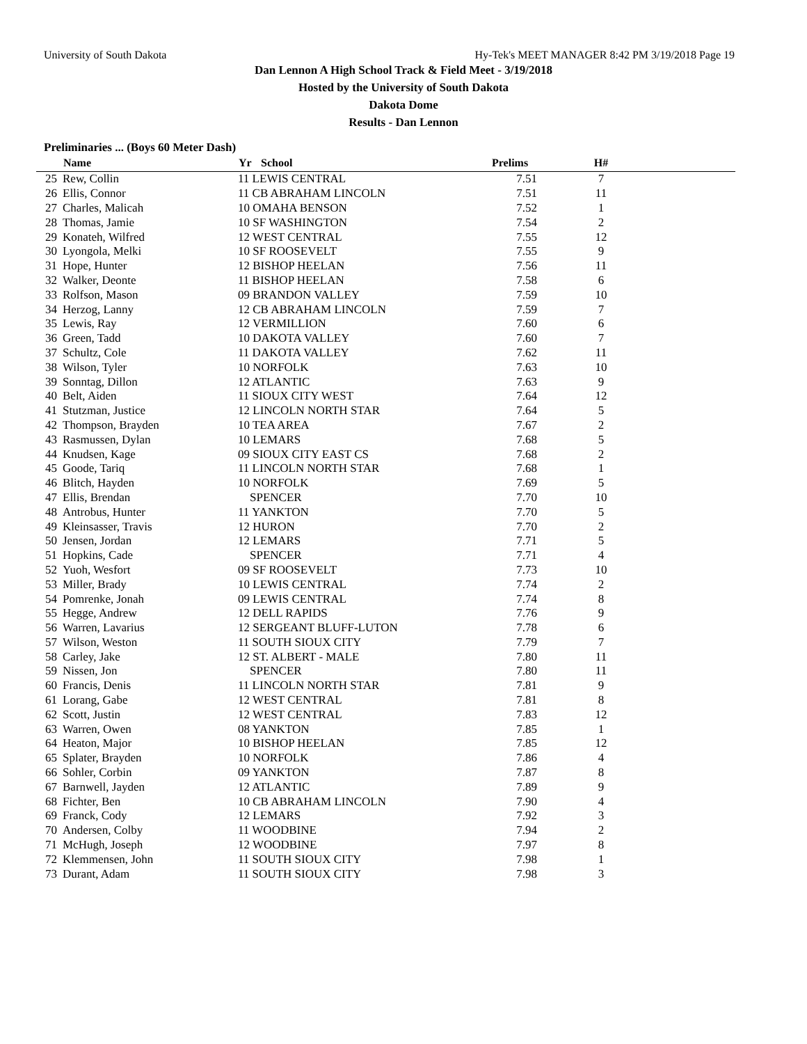University of South Dakota Hy-Tek's MEET MANAGER 8:42 PM 3/19/2018 Page 19
Dan Lennon A High School Track & Field Meet - 3/19/2018
Hosted by the University of South Dakota
Dakota Dome
Results - Dan Lennon
Preliminaries ... (Boys 60 Meter Dash)
| | Name | Yr | School | Prelims | H# | |
| --- | --- | --- | --- | --- | --- | --- |
| 25 | Rew, Collin | 11 LEWIS CENTRAL | | 7.51 | 7 | |
| 26 | Ellis, Connor | 11 CB ABRAHAM LINCOLN | | 7.51 | 11 | |
| 27 | Charles, Malicah | 10 OMAHA BENSON | | 7.52 | 1 | |
| 28 | Thomas, Jamie | 10 SF WASHINGTON | | 7.54 | 2 | |
| 29 | Konateh, Wilfred | 12 WEST CENTRAL | | 7.55 | 12 | |
| 30 | Lyongola, Melki | 10 SF ROOSEVELT | | 7.55 | 9 | |
| 31 | Hope, Hunter | 12 BISHOP HEELAN | | 7.56 | 11 | |
| 32 | Walker, Deonte | 11 BISHOP HEELAN | | 7.58 | 6 | |
| 33 | Rolfson, Mason | 09 BRANDON VALLEY | | 7.59 | 10 | |
| 34 | Herzog, Lanny | 12 CB ABRAHAM LINCOLN | | 7.59 | 7 | |
| 35 | Lewis, Ray | 12 VERMILLION | | 7.60 | 6 | |
| 36 | Green, Tadd | 10 DAKOTA VALLEY | | 7.60 | 7 | |
| 37 | Schultz, Cole | 11 DAKOTA VALLEY | | 7.62 | 11 | |
| 38 | Wilson, Tyler | 10 NORFOLK | | 7.63 | 10 | |
| 39 | Sonntag, Dillon | 12 ATLANTIC | | 7.63 | 9 | |
| 40 | Belt, Aiden | 11 SIOUX CITY WEST | | 7.64 | 12 | |
| 41 | Stutzman, Justice | 12 LINCOLN NORTH STAR | | 7.64 | 5 | |
| 42 | Thompson, Brayden | 10 TEA AREA | | 7.67 | 2 | |
| 43 | Rasmussen, Dylan | 10 LEMARS | | 7.68 | 5 | |
| 44 | Knudsen, Kage | 09 SIOUX CITY EAST CS | | 7.68 | 2 | |
| 45 | Goode, Tariq | 11 LINCOLN NORTH STAR | | 7.68 | 1 | |
| 46 | Blitch, Hayden | 10 NORFOLK | | 7.69 | 5 | |
| 47 | Ellis, Brendan | SPENCER | | 7.70 | 10 | |
| 48 | Antrobus, Hunter | 11 YANKTON | | 7.70 | 5 | |
| 49 | Kleinsasser, Travis | 12 HURON | | 7.70 | 2 | |
| 50 | Jensen, Jordan | 12 LEMARS | | 7.71 | 5 | |
| 51 | Hopkins, Cade | SPENCER | | 7.71 | 4 | |
| 52 | Yuoh, Wesfort | 09 SF ROOSEVELT | | 7.73 | 10 | |
| 53 | Miller, Brady | 10 LEWIS CENTRAL | | 7.74 | 2 | |
| 54 | Pomrenke, Jonah | 09 LEWIS CENTRAL | | 7.74 | 8 | |
| 55 | Hegge, Andrew | 12 DELL RAPIDS | | 7.76 | 9 | |
| 56 | Warren, Lavarius | 12 SERGEANT BLUFF-LUTON | | 7.78 | 6 | |
| 57 | Wilson, Weston | 11 SOUTH SIOUX CITY | | 7.79 | 7 | |
| 58 | Carley, Jake | 12 ST. ALBERT - MALE | | 7.80 | 11 | |
| 59 | Nissen, Jon | SPENCER | | 7.80 | 11 | |
| 60 | Francis, Denis | 11 LINCOLN NORTH STAR | | 7.81 | 9 | |
| 61 | Lorang, Gabe | 12 WEST CENTRAL | | 7.81 | 8 | |
| 62 | Scott, Justin | 12 WEST CENTRAL | | 7.83 | 12 | |
| 63 | Warren, Owen | 08 YANKTON | | 7.85 | 1 | |
| 64 | Heaton, Major | 10 BISHOP HEELAN | | 7.85 | 12 | |
| 65 | Splater, Brayden | 10 NORFOLK | | 7.86 | 4 | |
| 66 | Sohler, Corbin | 09 YANKTON | | 7.87 | 8 | |
| 67 | Barnwell, Jayden | 12 ATLANTIC | | 7.89 | 9 | |
| 68 | Fichter, Ben | 10 CB ABRAHAM LINCOLN | | 7.90 | 4 | |
| 69 | Franck, Cody | 12 LEMARS | | 7.92 | 3 | |
| 70 | Andersen, Colby | 11 WOODBINE | | 7.94 | 2 | |
| 71 | McHugh, Joseph | 12 WOODBINE | | 7.97 | 8 | |
| 72 | Klemmensen, John | 11 SOUTH SIOUX CITY | | 7.98 | 1 | |
| 73 | Durant, Adam | 11 SOUTH SIOUX CITY | | 7.98 | 3 | |